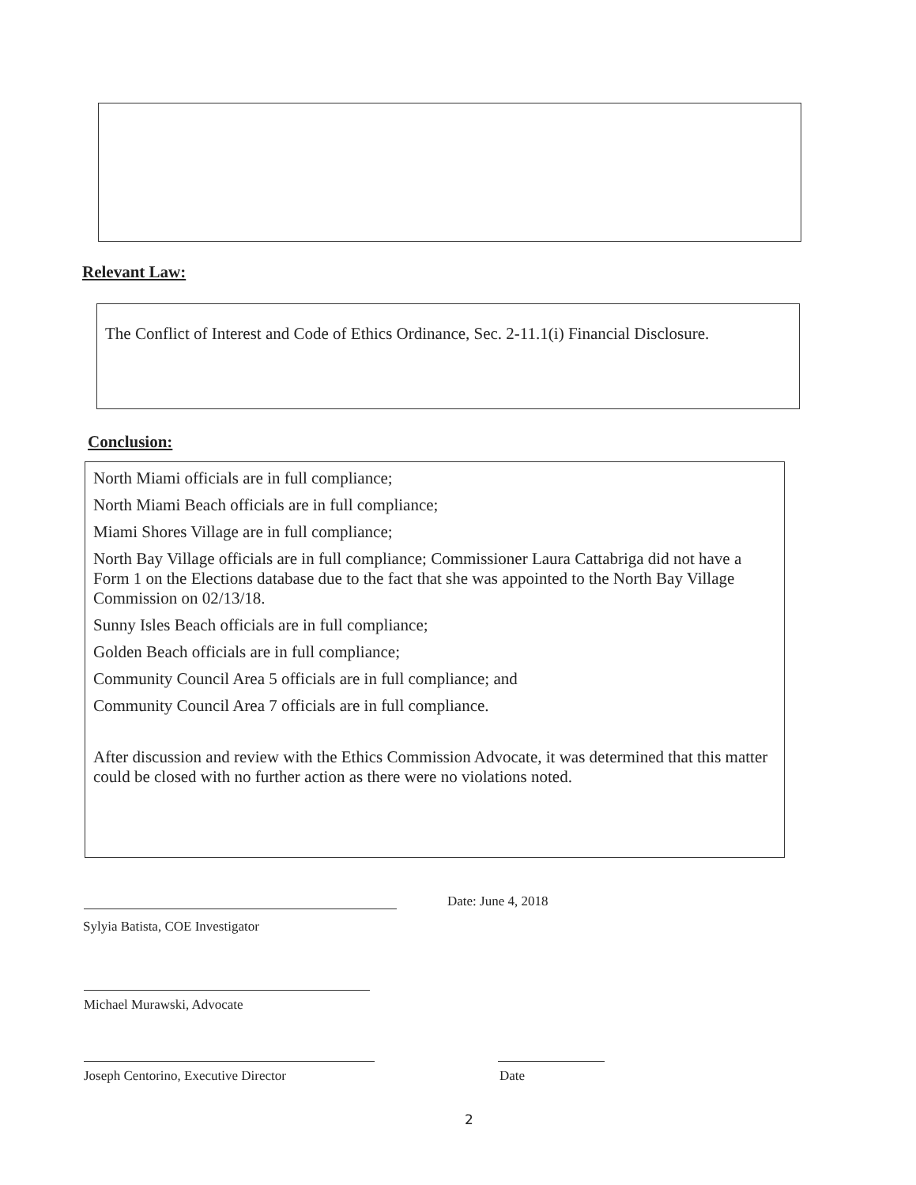Relevant Law:
The Conflict of Interest and Code of Ethics Ordinance, Sec. 2-11.1(i) Financial Disclosure.
Conclusion:
North Miami officials are in full compliance;
North Miami Beach officials are in full compliance;
Miami Shores Village are in full compliance;
North Bay Village officials are in full compliance; Commissioner Laura Cattabriga did not have a Form 1 on the Elections database due to the fact that she was appointed to the North Bay Village Commission on 02/13/18.
Sunny Isles Beach officials are in full compliance;
Golden Beach officials are in full compliance;
Community Council Area 5 officials are in full compliance; and
Community Council Area 7 officials are in full compliance.
After discussion and review with the Ethics Commission Advocate, it was determined that this matter could be closed with no further action as there were no violations noted.
Sylyia Batista, COE Investigator
Date: June 4, 2018
Michael Murawski, Advocate
Joseph Centorino, Executive Director
Date
2